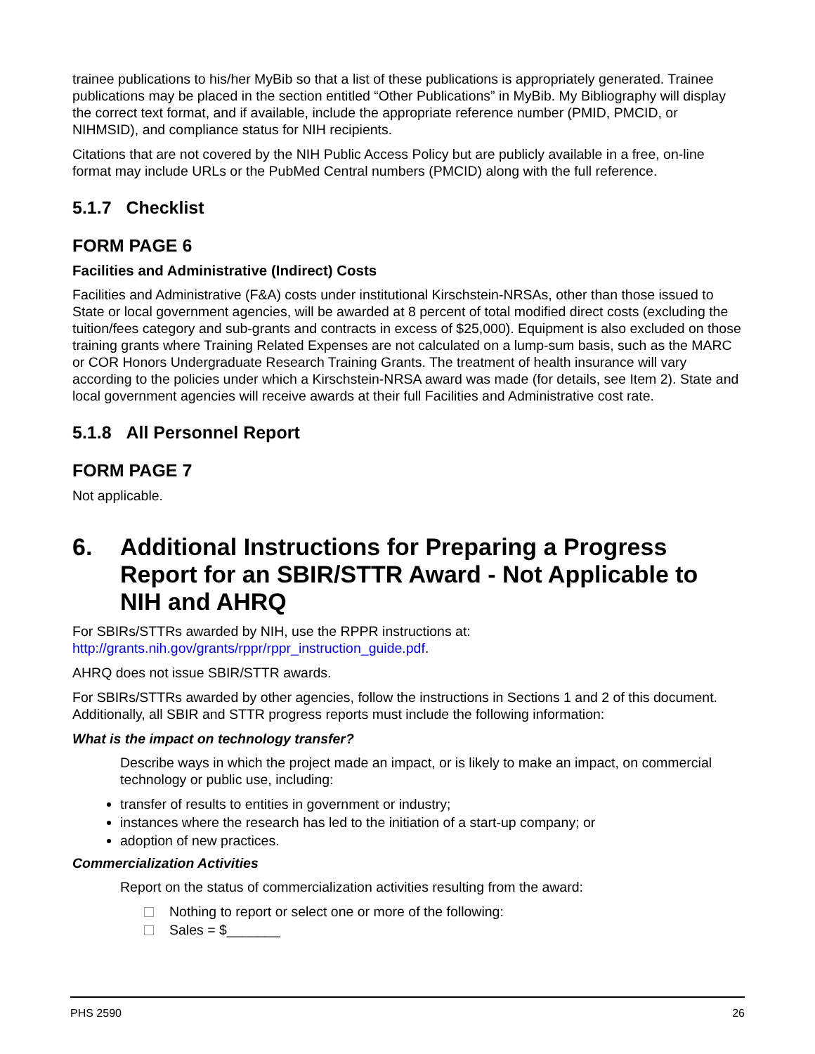trainee publications to his/her MyBib so that a list of these publications is appropriately generated. Trainee publications may be placed in the section entitled “Other Publications” in MyBib. My Bibliography will display the correct text format, and if available, include the appropriate reference number (PMID, PMCID, or NIHMSID), and compliance status for NIH recipients.
Citations that are not covered by the NIH Public Access Policy but are publicly available in a free, on-line format may include URLs or the PubMed Central numbers (PMCID) along with the full reference.
5.1.7 Checklist
FORM PAGE 6
Facilities and Administrative (Indirect) Costs
Facilities and Administrative (F&A) costs under institutional Kirschstein-NRSAs, other than those issued to State or local government agencies, will be awarded at 8 percent of total modified direct costs (excluding the tuition/fees category and sub-grants and contracts in excess of $25,000). Equipment is also excluded on those training grants where Training Related Expenses are not calculated on a lump-sum basis, such as the MARC or COR Honors Undergraduate Research Training Grants. The treatment of health insurance will vary according to the policies under which a Kirschstein-NRSA award was made (for details, see Item 2). State and local government agencies will receive awards at their full Facilities and Administrative cost rate.
5.1.8 All Personnel Report
FORM PAGE 7
Not applicable.
6. Additional Instructions for Preparing a Progress Report for an SBIR/STTR Award - Not Applicable to NIH and AHRQ
For SBIRs/STTRs awarded by NIH, use the RPPR instructions at: http://grants.nih.gov/grants/rppr/rppr_instruction_guide.pdf.
AHRQ does not issue SBIR/STTR awards.
For SBIRs/STTRs awarded by other agencies, follow the instructions in Sections 1 and 2 of this document. Additionally, all SBIR and STTR progress reports must include the following information:
What is the impact on technology transfer?
Describe ways in which the project made an impact, or is likely to make an impact, on commercial technology or public use, including:
transfer of results to entities in government or industry;
instances where the research has led to the initiation of a start-up company; or
adoption of new practices.
Commercialization Activities
Report on the status of commercialization activities resulting from the award:
Nothing to report or select one or more of the following:
Sales = $_______
PHS 2590 26